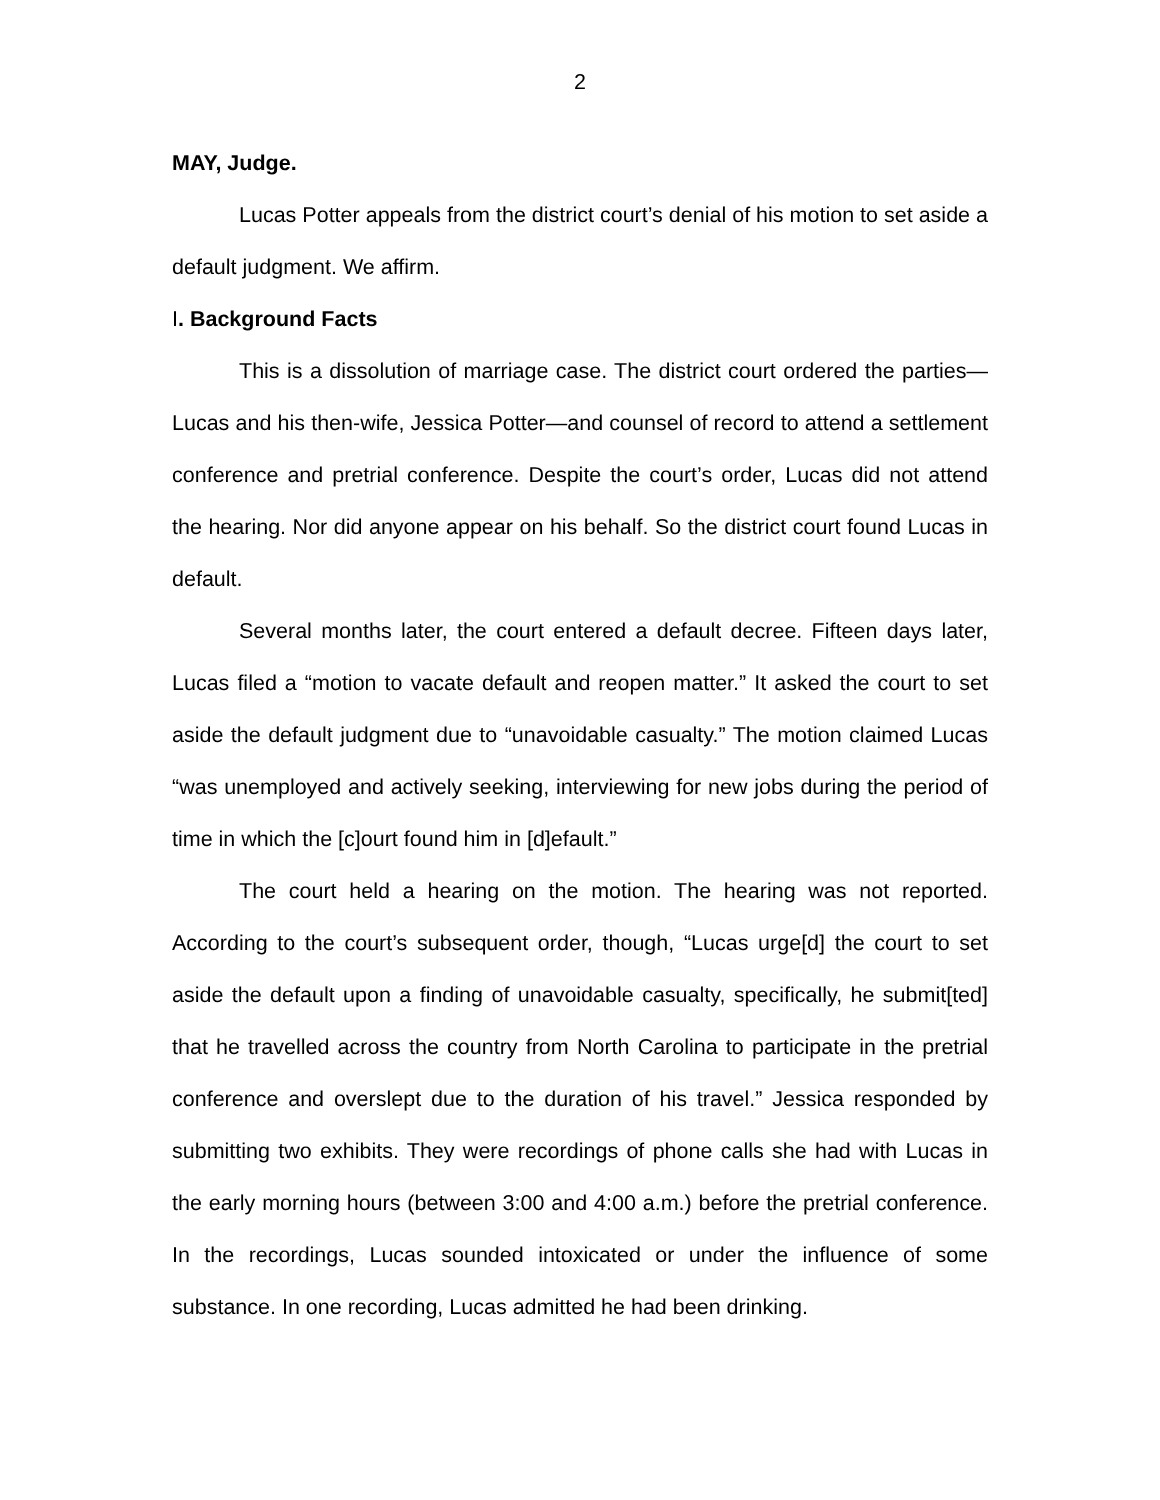2
MAY, Judge.
Lucas Potter appeals from the district court’s denial of his motion to set aside a default judgment. We affirm.
I. Background Facts
This is a dissolution of marriage case. The district court ordered the parties—Lucas and his then-wife, Jessica Potter—and counsel of record to attend a settlement conference and pretrial conference. Despite the court’s order, Lucas did not attend the hearing. Nor did anyone appear on his behalf. So the district court found Lucas in default.
Several months later, the court entered a default decree. Fifteen days later, Lucas filed a “motion to vacate default and reopen matter.” It asked the court to set aside the default judgment due to “unavoidable casualty.” The motion claimed Lucas “was unemployed and actively seeking, interviewing for new jobs during the period of time in which the [c]ourt found him in [d]efault.”
The court held a hearing on the motion. The hearing was not reported. According to the court’s subsequent order, though, “Lucas urge[d] the court to set aside the default upon a finding of unavoidable casualty, specifically, he submit[ted] that he travelled across the country from North Carolina to participate in the pretrial conference and overslept due to the duration of his travel.” Jessica responded by submitting two exhibits. They were recordings of phone calls she had with Lucas in the early morning hours (between 3:00 and 4:00 a.m.) before the pretrial conference. In the recordings, Lucas sounded intoxicated or under the influence of some substance. In one recording, Lucas admitted he had been drinking.